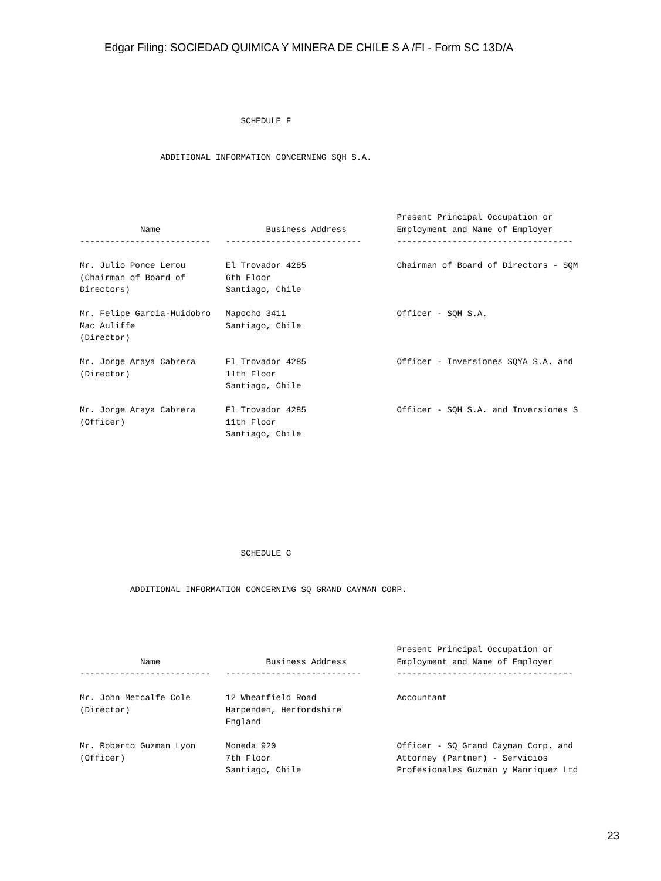Edgar Filing: SOCIEDAD QUIMICA Y MINERA DE CHILE S A /FI - Form SC 13D/A
                                SCHEDULE F


                ADDITIONAL INFORMATION CONCERNING SQH S.A.




                                                               Present Principal Occupation or
            Name                     Business Address          Employment and Name of Employer
--------------------------   ---------------------------       -----------------------------------

Mr. Julio Ponce Lerou        El Trovador 4285                  Chairman of Board of Directors - SQM
(Chairman of Board of        6th Floor
Directors)                   Santiago, Chile

Mr. Felipe Garcia-Huidobro   Mapocho 3411                      Officer - SQH S.A.
Mac Auliffe                  Santiago, Chile
(Director)

Mr. Jorge Araya Cabrera      El Trovador 4285                  Officer - Inversiones SQYA S.A. and
(Director)                   11th Floor
                             Santiago, Chile

Mr. Jorge Araya Cabrera      El Trovador 4285                  Officer - SQH S.A. and Inversiones S
(Officer)                    11th Floor
                             Santiago, Chile
                                SCHEDULE G


          ADDITIONAL INFORMATION CONCERNING SQ GRAND CAYMAN CORP.




                                                               Present Principal Occupation or
            Name                     Business Address          Employment and Name of Employer
--------------------------   ---------------------------       -----------------------------------

Mr. John Metcalfe Cole       12 Wheatfield Road                Accountant
(Director)                   Harpenden, Herfordshire
                             England

Mr. Roberto Guzman Lyon      Moneda 920                        Officer - SQ Grand Cayman Corp. and
(Officer)                    7th Floor                         Attorney (Partner) - Servicios
                             Santiago, Chile                   Profesionales Guzman y Manriquez Ltd
23